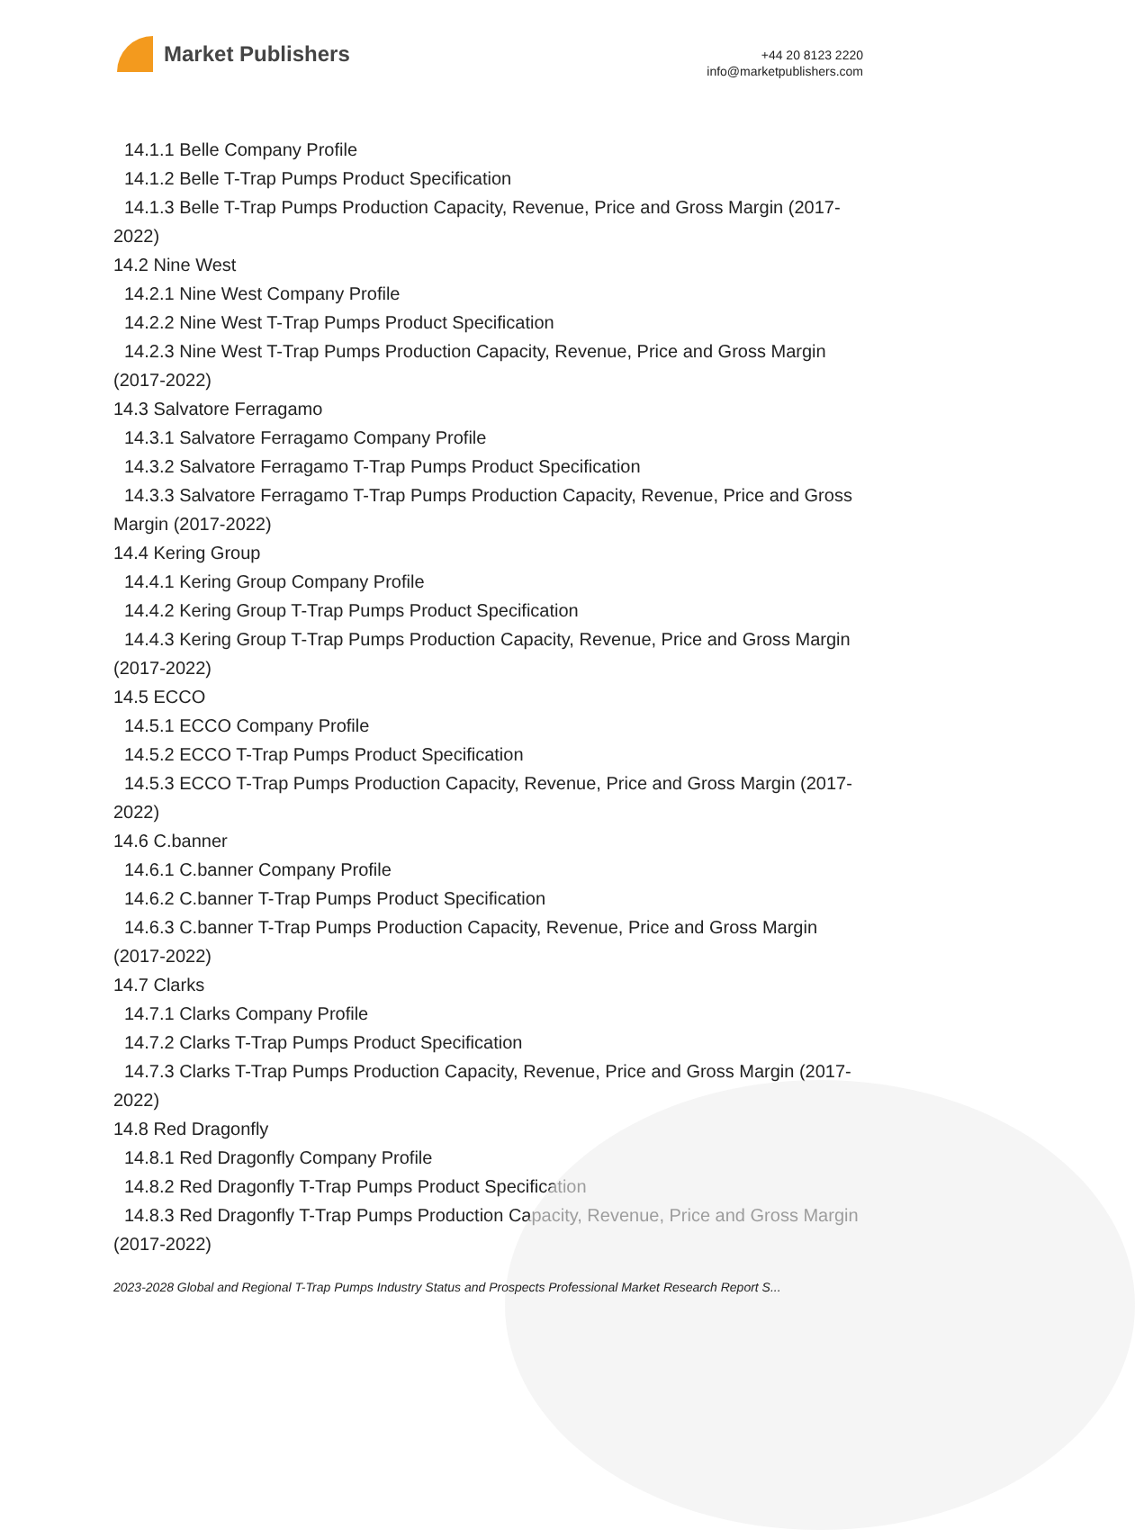Market Publishers
+44 20 8123 2220
info@marketpublishers.com
14.1.1 Belle Company Profile
14.1.2 Belle T-Trap Pumps Product Specification
14.1.3 Belle T-Trap Pumps Production Capacity, Revenue, Price and Gross Margin (2017-2022)
14.2 Nine West
14.2.1 Nine West Company Profile
14.2.2 Nine West T-Trap Pumps Product Specification
14.2.3 Nine West T-Trap Pumps Production Capacity, Revenue, Price and Gross Margin (2017-2022)
14.3 Salvatore Ferragamo
14.3.1 Salvatore Ferragamo Company Profile
14.3.2 Salvatore Ferragamo T-Trap Pumps Product Specification
14.3.3 Salvatore Ferragamo T-Trap Pumps Production Capacity, Revenue, Price and Gross Margin (2017-2022)
14.4 Kering Group
14.4.1 Kering Group Company Profile
14.4.2 Kering Group T-Trap Pumps Product Specification
14.4.3 Kering Group T-Trap Pumps Production Capacity, Revenue, Price and Gross Margin (2017-2022)
14.5 ECCO
14.5.1 ECCO Company Profile
14.5.2 ECCO T-Trap Pumps Product Specification
14.5.3 ECCO T-Trap Pumps Production Capacity, Revenue, Price and Gross Margin (2017-2022)
14.6 C.banner
14.6.1 C.banner Company Profile
14.6.2 C.banner T-Trap Pumps Product Specification
14.6.3 C.banner T-Trap Pumps Production Capacity, Revenue, Price and Gross Margin (2017-2022)
14.7 Clarks
14.7.1 Clarks Company Profile
14.7.2 Clarks T-Trap Pumps Product Specification
14.7.3 Clarks T-Trap Pumps Production Capacity, Revenue, Price and Gross Margin (2017-2022)
14.8 Red Dragonfly
14.8.1 Red Dragonfly Company Profile
14.8.2 Red Dragonfly T-Trap Pumps Product Specification
14.8.3 Red Dragonfly T-Trap Pumps Production Capacity, Revenue, Price and Gross Margin (2017-2022)
2023-2028 Global and Regional T-Trap Pumps Industry Status and Prospects Professional Market Research Report S...